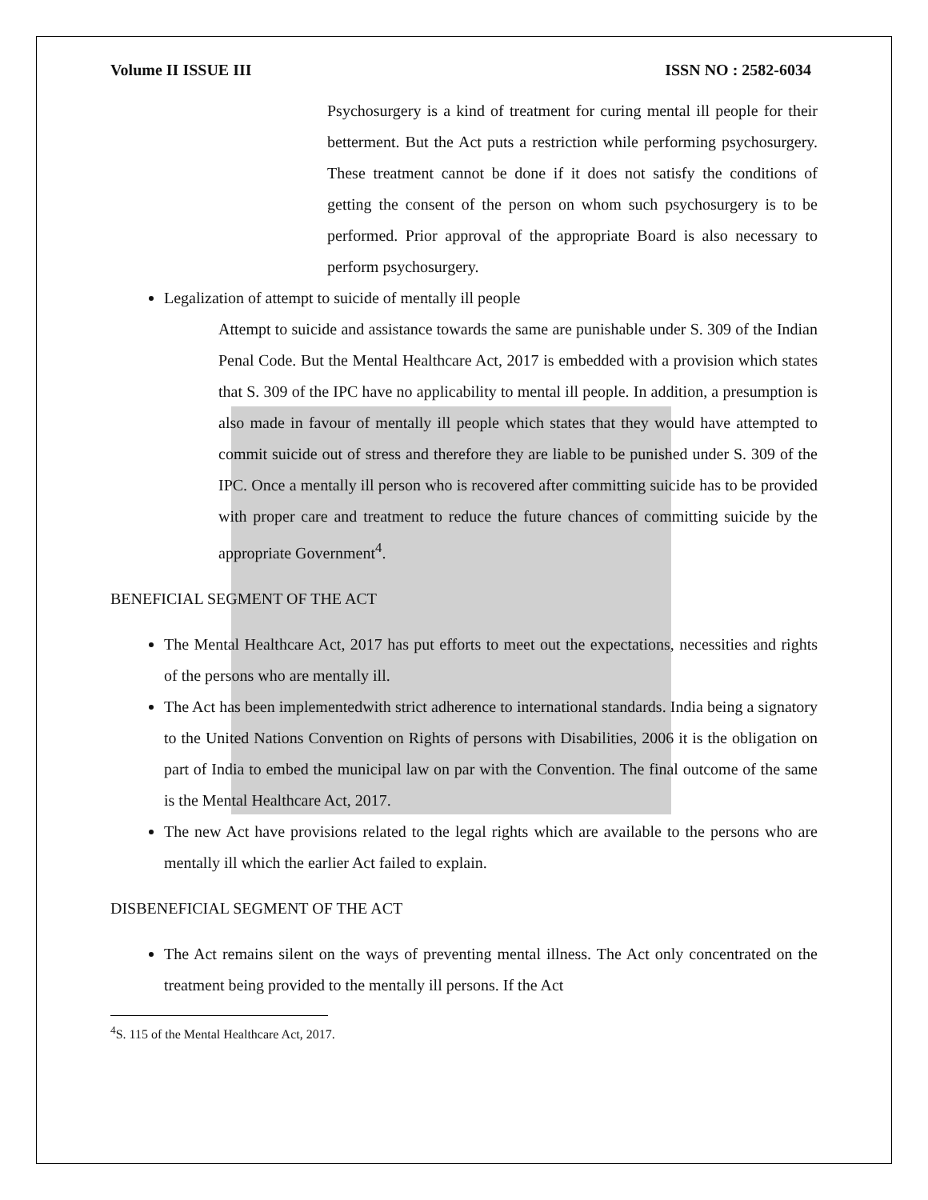Volume II ISSUE III ISSN NO : 2582-6034
Psychosurgery is a kind of treatment for curing mental ill people for their betterment. But the Act puts a restriction while performing psychosurgery. These treatment cannot be done if it does not satisfy the conditions of getting the consent of the person on whom such psychosurgery is to be performed. Prior approval of the appropriate Board is also necessary to perform psychosurgery.
Legalization of attempt to suicide of mentally ill people
Attempt to suicide and assistance towards the same are punishable under S. 309 of the Indian Penal Code. But the Mental Healthcare Act, 2017 is embedded with a provision which states that S. 309 of the IPC have no applicability to mental ill people. In addition, a presumption is also made in favour of mentally ill people which states that they would have attempted to commit suicide out of stress and therefore they are liable to be punished under S. 309 of the IPC. Once a mentally ill person who is recovered after committing suicide has to be provided with proper care and treatment to reduce the future chances of committing suicide by the appropriate Government<sup>4</sup>.
BENEFICIAL SEGMENT OF THE ACT
The Mental Healthcare Act, 2017 has put efforts to meet out the expectations, necessities and rights of the persons who are mentally ill.
The Act has been implementedwith strict adherence to international standards. India being a signatory to the United Nations Convention on Rights of persons with Disabilities, 2006 it is the obligation on part of India to embed the municipal law on par with the Convention. The final outcome of the same is the Mental Healthcare Act, 2017.
The new Act have provisions related to the legal rights which are available to the persons who are mentally ill which the earlier Act failed to explain.
DISBENEFICIAL SEGMENT OF THE ACT
The Act remains silent on the ways of preventing mental illness. The Act only concentrated on the treatment being provided to the mentally ill persons. If the Act
<sup>4</sup> S. 115 of the Mental Healthcare Act, 2017.